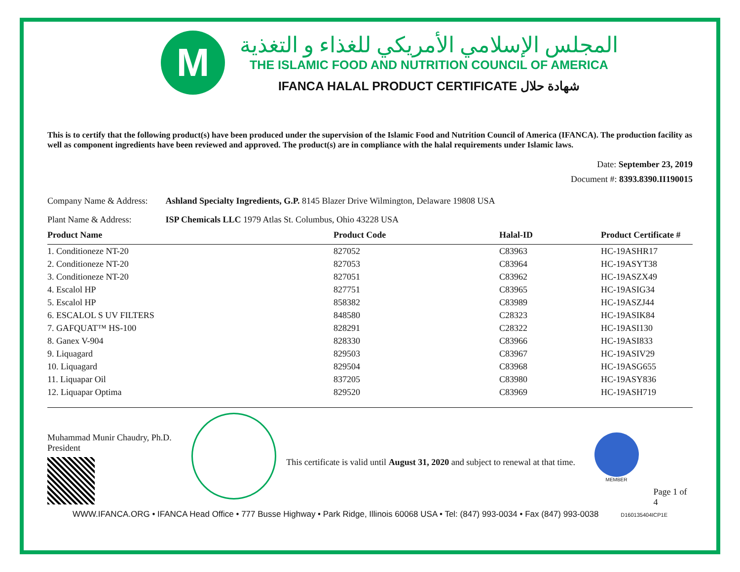M
المجلس الإسلامي الأمريكي للغذاء و التغذية
THE ISLAMIC FOOD AND NUTRITION COUNCIL OF AMERICA
IFANCA HALAL PRODUCT CERTIFICATE شهادة حلال
This is to certify that the following product(s) have been produced under the supervision of the Islamic Food and Nutrition Council of America (IFANCA). The production facility as well as component ingredients have been reviewed and approved. The product(s) are in compliance with the halal requirements under Islamic laws.
Date: September 23, 2019
Document #: 8393.8390.II190015
Company Name & Address: Ashland Specialty Ingredients, G.P. 8145 Blazer Drive Wilmington, Delaware 19808 USA
Plant Name & Address: ISP Chemicals LLC 1979 Atlas St. Columbus, Ohio 43228 USA
| Product Name | Product Code | Halal-ID | Product Certificate # |
| --- | --- | --- | --- |
| 1. Conditioneze NT-20 | 827052 | C83963 | HC-19ASHR17 |
| 2. Conditioneze NT-20 | 827053 | C83964 | HC-19ASYT38 |
| 3. Conditioneze NT-20 | 827051 | C83962 | HC-19ASZX49 |
| 4. Escalol HP | 827751 | C83965 | HC-19ASIG34 |
| 5. Escalol HP | 858382 | C83989 | HC-19ASZJ44 |
| 6. ESCALOL S UV FILTERS | 848580 | C28323 | HC-19ASIK84 |
| 7. GAFQUAT™ HS-100 | 828291 | C28322 | HC-19ASI130 |
| 8. Ganex V-904 | 828330 | C83966 | HC-19ASI833 |
| 9. Liquagard | 829503 | C83967 | HC-19ASIV29 |
| 10. Liquagard | 829504 | C83968 | HC-19ASG655 |
| 11. Liquapar Oil | 837205 | C83980 | HC-19ASY836 |
| 12. Liquapar Optima | 829520 | C83969 | HC-19ASH719 |
Muhammad Munir Chaudry, Ph.D.
President
This certificate is valid until August 31, 2020 and subject to renewal at that time.
MEMBER
Page 1 of 4
WWW.IFANCA.ORG • IFANCA Head Office • 777 Busse Highway • Park Ridge, Illinois 60068 USA • Tel: (847) 993-0034 • Fax (847) 993-0038 D160135404ICP1E